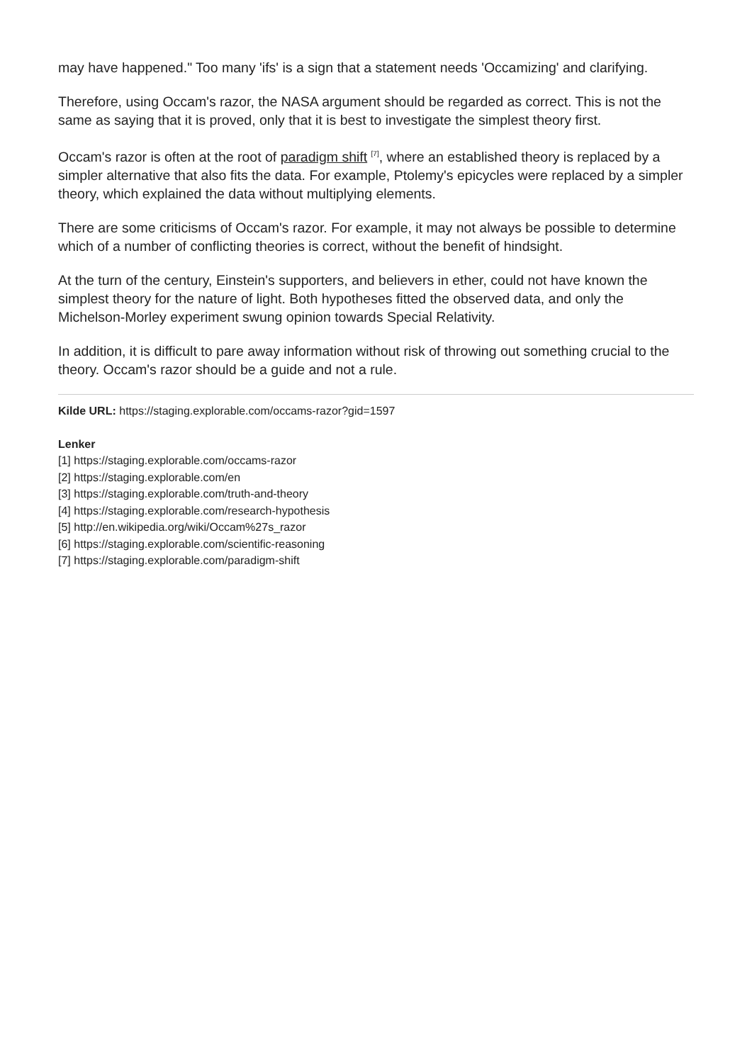may have happened." Too many 'ifs' is a sign that a statement needs 'Occamizing' and clarifying.
Therefore, using Occam's razor, the NASA argument should be regarded as correct. This is not the same as saying that it is proved, only that it is best to investigate the simplest theory first.
Occam's razor is often at the root of paradigm shift <sup>[7]</sup>, where an established theory is replaced by a simpler alternative that also fits the data. For example, Ptolemy's epicycles were replaced by a simpler theory, which explained the data without multiplying elements.
There are some criticisms of Occam's razor. For example, it may not always be possible to determine which of a number of conflicting theories is correct, without the benefit of hindsight.
At the turn of the century, Einstein's supporters, and believers in ether, could not have known the simplest theory for the nature of light. Both hypotheses fitted the observed data, and only the Michelson-Morley experiment swung opinion towards Special Relativity.
In addition, it is difficult to pare away information without risk of throwing out something crucial to the theory. Occam's razor should be a guide and not a rule.
Kilde URL: https://staging.explorable.com/occams-razor?gid=1597
Lenker
[1] https://staging.explorable.com/occams-razor
[2] https://staging.explorable.com/en
[3] https://staging.explorable.com/truth-and-theory
[4] https://staging.explorable.com/research-hypothesis
[5] http://en.wikipedia.org/wiki/Occam%27s_razor
[6] https://staging.explorable.com/scientific-reasoning
[7] https://staging.explorable.com/paradigm-shift